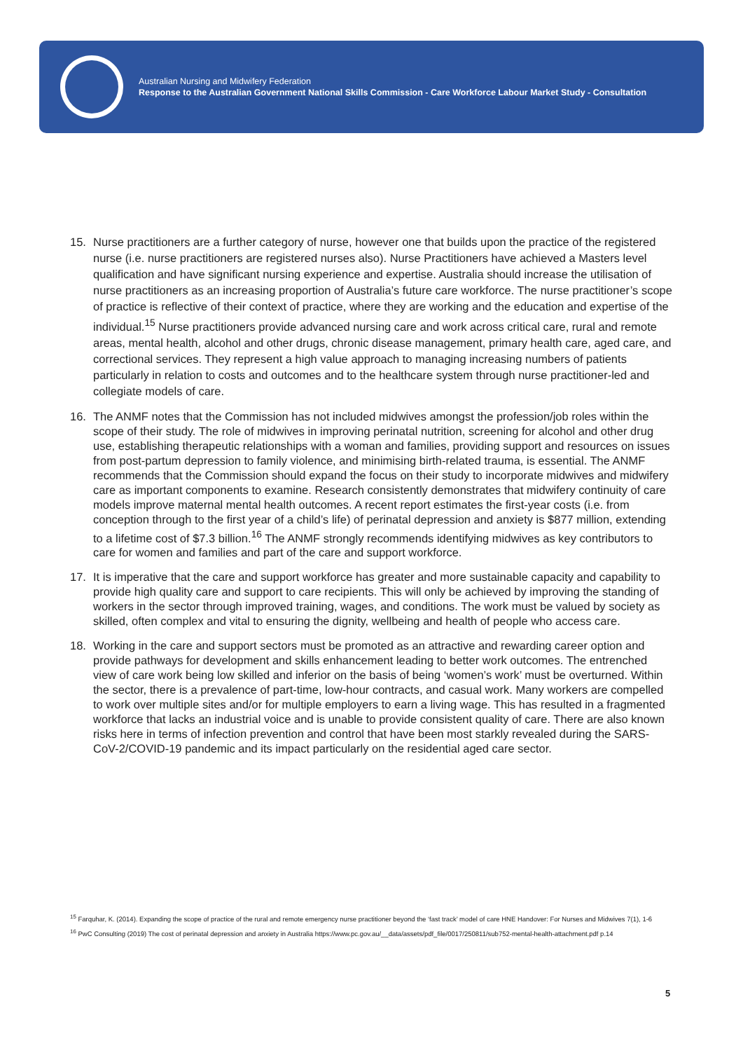Australian Nursing and Midwifery Federation
Response to the Australian Government National Skills Commission - Care Workforce Labour Market Study - Consultation
15. Nurse practitioners are a further category of nurse, however one that builds upon the practice of the registered nurse (i.e. nurse practitioners are registered nurses also). Nurse Practitioners have achieved a Masters level qualification and have significant nursing experience and expertise. Australia should increase the utilisation of nurse practitioners as an increasing proportion of Australia’s future care workforce. The nurse practitioner’s scope of practice is reflective of their context of practice, where they are working and the education and expertise of the individual.<sup>15</sup> Nurse practitioners provide advanced nursing care and work across critical care, rural and remote areas, mental health, alcohol and other drugs, chronic disease management, primary health care, aged care, and correctional services. They represent a high value approach to managing increasing numbers of patients particularly in relation to costs and outcomes and to the healthcare system through nurse practitioner-led and collegiate models of care.
16. The ANMF notes that the Commission has not included midwives amongst the profession/job roles within the scope of their study. The role of midwives in improving perinatal nutrition, screening for alcohol and other drug use, establishing therapeutic relationships with a woman and families, providing support and resources on issues from post-partum depression to family violence, and minimising birth-related trauma, is essential. The ANMF recommends that the Commission should expand the focus on their study to incorporate midwives and midwifery care as important components to examine. Research consistently demonstrates that midwifery continuity of care models improve maternal mental health outcomes. A recent report estimates the first-year costs (i.e. from conception through to the first year of a child’s life) of perinatal depression and anxiety is $877 million, extending to a lifetime cost of $7.3 billion.<sup>16</sup> The ANMF strongly recommends identifying midwives as key contributors to care for women and families and part of the care and support workforce.
17. It is imperative that the care and support workforce has greater and more sustainable capacity and capability to provide high quality care and support to care recipients. This will only be achieved by improving the standing of workers in the sector through improved training, wages, and conditions. The work must be valued by society as skilled, often complex and vital to ensuring the dignity, wellbeing and health of people who access care.
18. Working in the care and support sectors must be promoted as an attractive and rewarding career option and provide pathways for development and skills enhancement leading to better work outcomes. The entrenched view of care work being low skilled and inferior on the basis of being ‘women’s work’ must be overturned. Within the sector, there is a prevalence of part-time, low-hour contracts, and casual work. Many workers are compelled to work over multiple sites and/or for multiple employers to earn a living wage. This has resulted in a fragmented workforce that lacks an industrial voice and is unable to provide consistent quality of care. There are also known risks here in terms of infection prevention and control that have been most starkly revealed during the SARS-CoV-2/COVID-19 pandemic and its impact particularly on the residential aged care sector.
<sup>15</sup> Farquhar, K. (2014). Expanding the scope of practice of the rural and remote emergency nurse practitioner beyond the ‘fast track’ model of care HNE Handover: For Nurses and Midwives 7(1), 1-6
<sup>16</sup> PwC Consulting (2019) The cost of perinatal depression and anxiety in Australia https://www.pc.gov.au/__data/assets/pdf_file/0017/250811/sub752-mental-health-attachment.pdf p.14
5